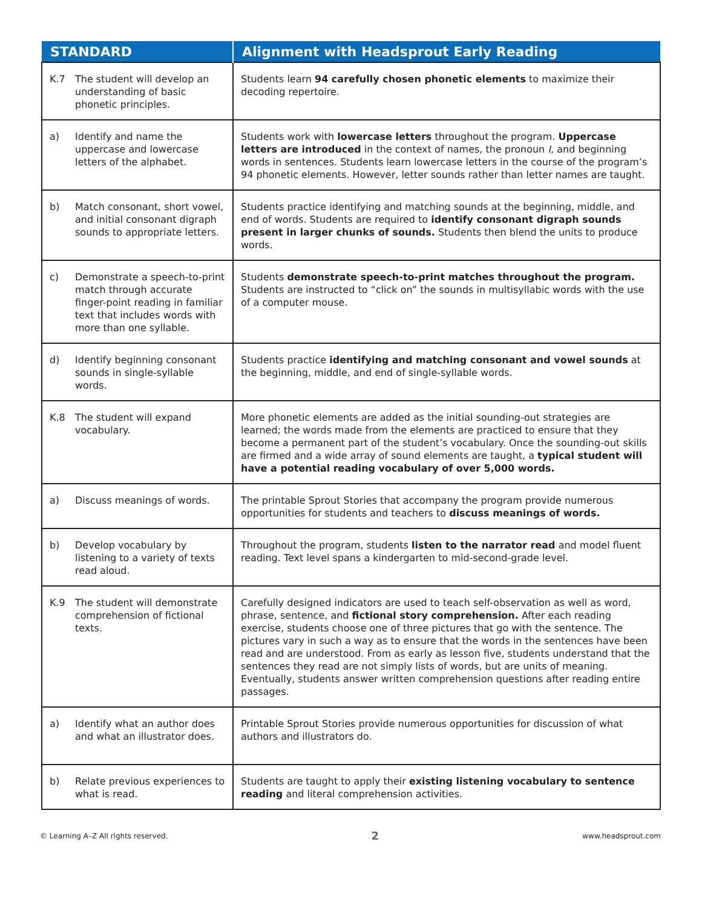| STANDARD | Alignment with Headsprout Early Reading |
| --- | --- |
| K.7 The student will develop an understanding of basic phonetic principles. | Students learn 94 carefully chosen phonetic elements to maximize their decoding repertoire. |
| a) Identify and name the uppercase and lowercase letters of the alphabet. | Students work with lowercase letters throughout the program. Uppercase letters are introduced in the context of names, the pronoun I , and beginning words in sentences. Students learn lowercase letters in the course of the program’s 94 phonetic elements. However, letter sounds rather than letter names are taught. |
| b) Match consonant, short vowel, and initial consonant digraph sounds to appropriate letters. | Students practice identifying and matching sounds at the beginning, middle, and end of words. Students are required to identify consonant digraph sounds present in larger chunks of sounds. Students then blend the units to produce words. |
| c) Demonstrate a speech-to-print match through accurate finger-point reading in familiar text that includes words with more than one syllable. | Students demonstrate speech-to-print matches throughout the program. Students are instructed to “click on” the sounds in multisyllabic words with the use of a computer mouse. |
| d) Identify beginning consonant sounds in single-syllable words. | Students practice identifying and matching consonant and vowel sounds at the beginning, middle, and end of single-syllable words. |
| K.8 The student will expand vocabulary. | More phonetic elements are added as the initial sounding-out strategies are learned; the words made from the elements are practiced to ensure that they become a permanent part of the student’s vocabulary. Once the sounding-out skills are firmed and a wide array of sound elements are taught, a typical student will have a potential reading vocabulary of over 5,000 words. |
| a) Discuss meanings of words. | The printable Sprout Stories that accompany the program provide numerous opportunities for students and teachers to discuss meanings of words. |
| b) Develop vocabulary by listening to a variety of texts read aloud. | Throughout the program, students listen to the narrator read and model fluent reading. Text level spans a kindergarten to mid-second-grade level. |
| K.9 The student will demonstrate comprehension of fictional texts. | Carefully designed indicators are used to teach self-observation as well as word, phrase, sentence, and fictional story comprehension. After each reading exercise, students choose one of three pictures that go with the sentence. The pictures vary in such a way as to ensure that the words in the sentences have been read and are understood. From as early as lesson five, students understand that the sentences they read are not simply lists of words, but are units of meaning. Eventually, students answer written comprehension questions after reading entire passages. |
| a) Identify what an author does and what an illustrator does. | Printable Sprout Stories provide numerous opportunities for discussion of what authors and illustrators do. |
| b) Relate previous experiences to what is read. | Students are taught to apply their existing listening vocabulary to sentence reading and literal comprehension activities. |
© Learning A–Z All rights reserved. 2 www.headsprout.com